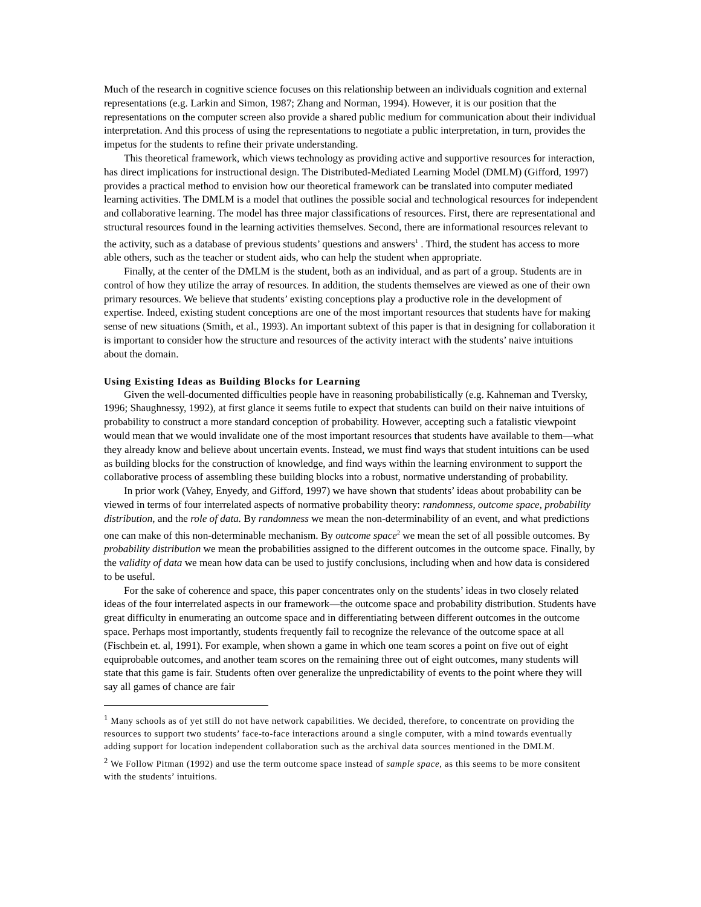Much of the research in cognitive science focuses on this relationship between an individuals cognition and external representations (e.g. Larkin and Simon, 1987; Zhang and Norman, 1994). However, it is our position that the representations on the computer screen also provide a shared public medium for communication about their individual interpretation. And this process of using the representations to negotiate a public interpretation, in turn, provides the impetus for the students to refine their private understanding.
This theoretical framework, which views technology as providing active and supportive resources for interaction, has direct implications for instructional design. The Distributed-Mediated Learning Model (DMLM) (Gifford, 1997) provides a practical method to envision how our theoretical framework can be translated into computer mediated learning activities. The DMLM is a model that outlines the possible social and technological resources for independent and collaborative learning. The model has three major classifications of resources. First, there are representational and structural resources found in the learning activities themselves. Second, there are informational resources relevant to the activity, such as a database of previous students’ questions and answers<sup>1</sup> . Third, the student has access to more able others, such as the teacher or student aids, who can help the student when appropriate.
Finally, at the center of the DMLM is the student, both as an individual, and as part of a group. Students are in control of how they utilize the array of resources. In addition, the students themselves are viewed as one of their own primary resources. We believe that students’ existing conceptions play a productive role in the development of expertise. Indeed, existing student conceptions are one of the most important resources that students have for making sense of new situations (Smith, et al., 1993). An important subtext of this paper is that in designing for collaboration it is important to consider how the structure and resources of the activity interact with the students’ naive intuitions about the domain.
Using Existing Ideas as Building Blocks for Learning
Given the well-documented difficulties people have in reasoning probabilistically (e.g. Kahneman and Tversky, 1996; Shaughnessy, 1992), at first glance it seems futile to expect that students can build on their naive intuitions of probability to construct a more standard conception of probability. However, accepting such a fatalistic viewpoint would mean that we would invalidate one of the most important resources that students have available to them—what they already know and believe about uncertain events. Instead, we must find ways that student intuitions can be used as building blocks for the construction of knowledge, and find ways within the learning environment to support the collaborative process of assembling these building blocks into a robust, normative understanding of probability.
In prior work (Vahey, Enyedy, and Gifford, 1997) we have shown that students’ ideas about probability can be viewed in terms of four interrelated aspects of normative probability theory: randomness, outcome space, probability distribution, and the role of data. By randomness we mean the non-determinability of an event, and what predictions one can make of this non-determinable mechanism. By outcome space<sup>2</sup> we mean the set of all possible outcomes. By probability distribution we mean the probabilities assigned to the different outcomes in the outcome space. Finally, by the validity of data we mean how data can be used to justify conclusions, including when and how data is considered to be useful.
For the sake of coherence and space, this paper concentrates only on the students’ ideas in two closely related ideas of the four interrelated aspects in our framework—the outcome space and probability distribution. Students have great difficulty in enumerating an outcome space and in differentiating between different outcomes in the outcome space. Perhaps most importantly, students frequently fail to recognize the relevance of the outcome space at all (Fischbein et. al, 1991). For example, when shown a game in which one team scores a point on five out of eight equiprobable outcomes, and another team scores on the remaining three out of eight outcomes, many students will state that this game is fair. Students often over generalize the unpredictability of events to the point where they will say all games of chance are fair
<sup>1</sup> Many schools as of yet still do not have network capabilities. We decided, therefore, to concentrate on providing the resources to support two students’ face-to-face interactions around a single computer, with a mind towards eventually adding support for location independent collaboration such as the archival data sources mentioned in the DMLM.
<sup>2</sup> We Follow Pitman (1992) and use the term outcome space instead of sample space, as this seems to be more consitent with the students’ intuitions.